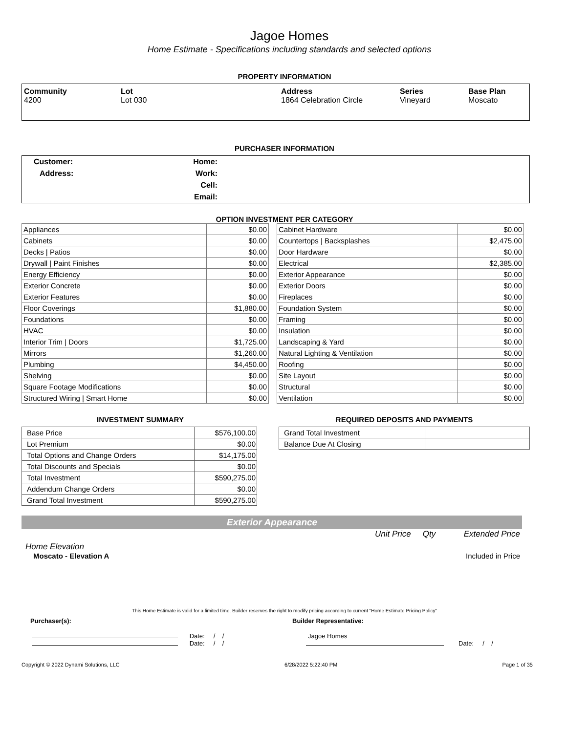Jagoe Homes
Home Estimate - Specifications including standards and selected options
PROPERTY INFORMATION
| Community 4200 | Lot Lot 030 | Address 1864 Celebration Circle | Series Vineyard | Base Plan Moscato |
PURCHASER INFORMATION
| Customer: | Home: | |
| Address: | Work: | |
| | Cell: | |
| | Email: | |
OPTION INVESTMENT PER CATEGORY
| Appliances | $0.00 |
| Cabinets | $0.00 |
| Decks / Patios | $0.00 |
| Drywall / Paint Finishes | $0.00 |
| Energy Efficiency | $0.00 |
| Exterior Concrete | $0.00 |
| Exterior Features | $0.00 |
| Floor Coverings | $1,880.00 |
| Foundations | $0.00 |
| HVAC | $0.00 |
| Interior Trim / Doors | $1,725.00 |
| Mirrors | $1,260.00 |
| Plumbing | $4,450.00 |
| Shelving | $0.00 |
| Square Footage Modifications | $0.00 |
| Structured Wiring / Smart Home | $0.00 |
| Cabinet Hardware | $0.00 |
| Countertops / Backsplashes | $2,475.00 |
| Door Hardware | $0.00 |
| Electrical | $2,385.00 |
| Exterior Appearance | $0.00 |
| Exterior Doors | $0.00 |
| Fireplaces | $0.00 |
| Foundation System | $0.00 |
| Framing | $0.00 |
| Insulation | $0.00 |
| Landscaping & Yard | $0.00 |
| Natural Lighting & Ventilation | $0.00 |
| Roofing | $0.00 |
| Site Layout | $0.00 |
| Structural | $0.00 |
| Ventilation | $0.00 |
INVESTMENT SUMMARY
| Base Price | $576,100.00 |
| Lot Premium | $0.00 |
| Total Options and Change Orders | $14,175.00 |
| Total Discounts and Specials | $0.00 |
| Total Investment | $590,275.00 |
| Addendum Change Orders | $0.00 |
| Grand Total Investment | $590,275.00 |
REQUIRED DEPOSITS AND PAYMENTS
| Grand Total Investment | |
| Balance Due At Closing | |
Exterior Appearance
Unit Price Qty Extended Price
Home Elevation
Moscato - Elevation A Included in Price
This Home Estimate is valid for a limited time. Builder reserves the right to modify pricing according to current "Home Estimate Pricing Policy"
Purchaser(s): Builder Representative:
Date: / /
Date: / /
Jagoe Homes
Date: / /
Copyright © 2022 Dynami Solutions, LLC 6/28/2022 5:22:40 PM Page 1 of 35